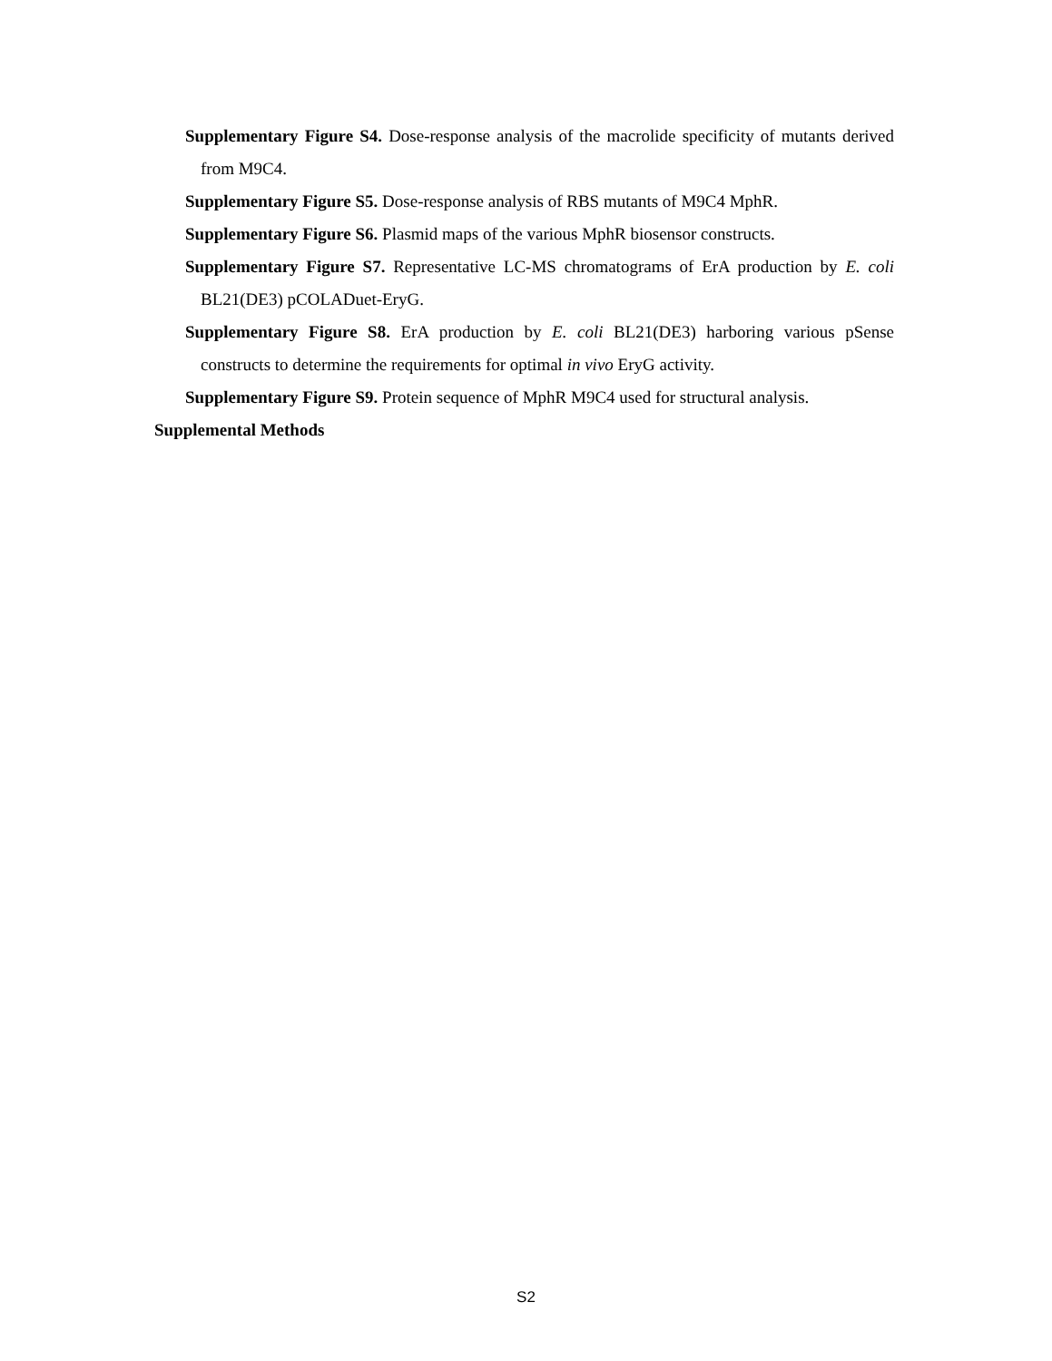Supplementary Figure S4. Dose-response analysis of the macrolide specificity of mutants derived from M9C4.
Supplementary Figure S5. Dose-response analysis of RBS mutants of M9C4 MphR.
Supplementary Figure S6. Plasmid maps of the various MphR biosensor constructs.
Supplementary Figure S7. Representative LC-MS chromatograms of ErA production by E. coli BL21(DE3) pCOLADuet-EryG.
Supplementary Figure S8. ErA production by E. coli BL21(DE3) harboring various pSense constructs to determine the requirements for optimal in vivo EryG activity.
Supplementary Figure S9. Protein sequence of MphR M9C4 used for structural analysis.
Supplemental Methods
S2